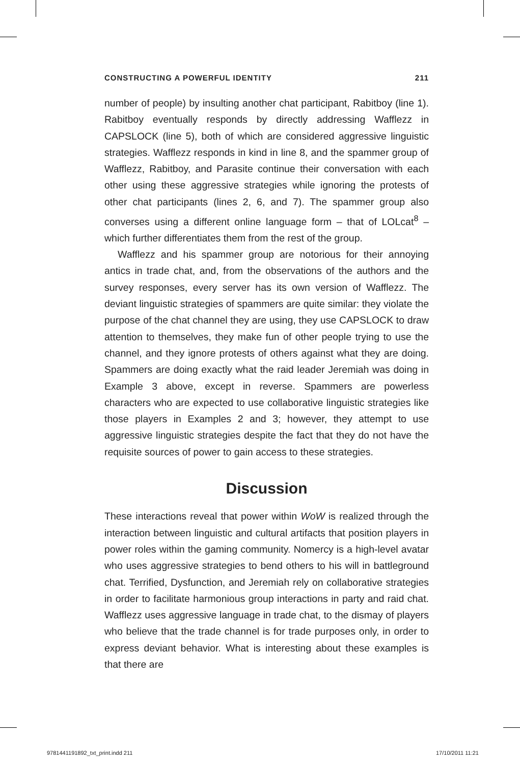CONSTRUCTING A POWERFUL IDENTITY 211
number of people) by insulting another chat participant, Rabitboy (line 1). Rabitboy eventually responds by directly addressing Wafflezz in CAPSLOCK (line 5), both of which are considered aggressive linguistic strategies. Wafflezz responds in kind in line 8, and the spammer group of Wafflezz, Rabitboy, and Parasite continue their conversation with each other using these aggressive strategies while ignoring the protests of other chat participants (lines 2, 6, and 7). The spammer group also converses using a different online language form – that of LOLcat<sup>8</sup> – which further differentiates them from the rest of the group.
Wafflezz and his spammer group are notorious for their annoying antics in trade chat, and, from the observations of the authors and the survey responses, every server has its own version of Wafflezz. The deviant linguistic strategies of spammers are quite similar: they violate the purpose of the chat channel they are using, they use CAPSLOCK to draw attention to themselves, they make fun of other people trying to use the channel, and they ignore protests of others against what they are doing. Spammers are doing exactly what the raid leader Jeremiah was doing in Example 3 above, except in reverse. Spammers are powerless characters who are expected to use collaborative linguistic strategies like those players in Examples 2 and 3; however, they attempt to use aggressive linguistic strategies despite the fact that they do not have the requisite sources of power to gain access to these strategies.
Discussion
These interactions reveal that power within WoW is realized through the interaction between linguistic and cultural artifacts that position players in power roles within the gaming community. Nomercy is a high-level avatar who uses aggressive strategies to bend others to his will in battleground chat. Terrified, Dysfunction, and Jeremiah rely on collaborative strategies in order to facilitate harmonious group interactions in party and raid chat. Wafflezz uses aggressive language in trade chat, to the dismay of players who believe that the trade channel is for trade purposes only, in order to express deviant behavior. What is interesting about these examples is that there are
9781441191892_txt_print.indd 211 17/10/2011 11:21